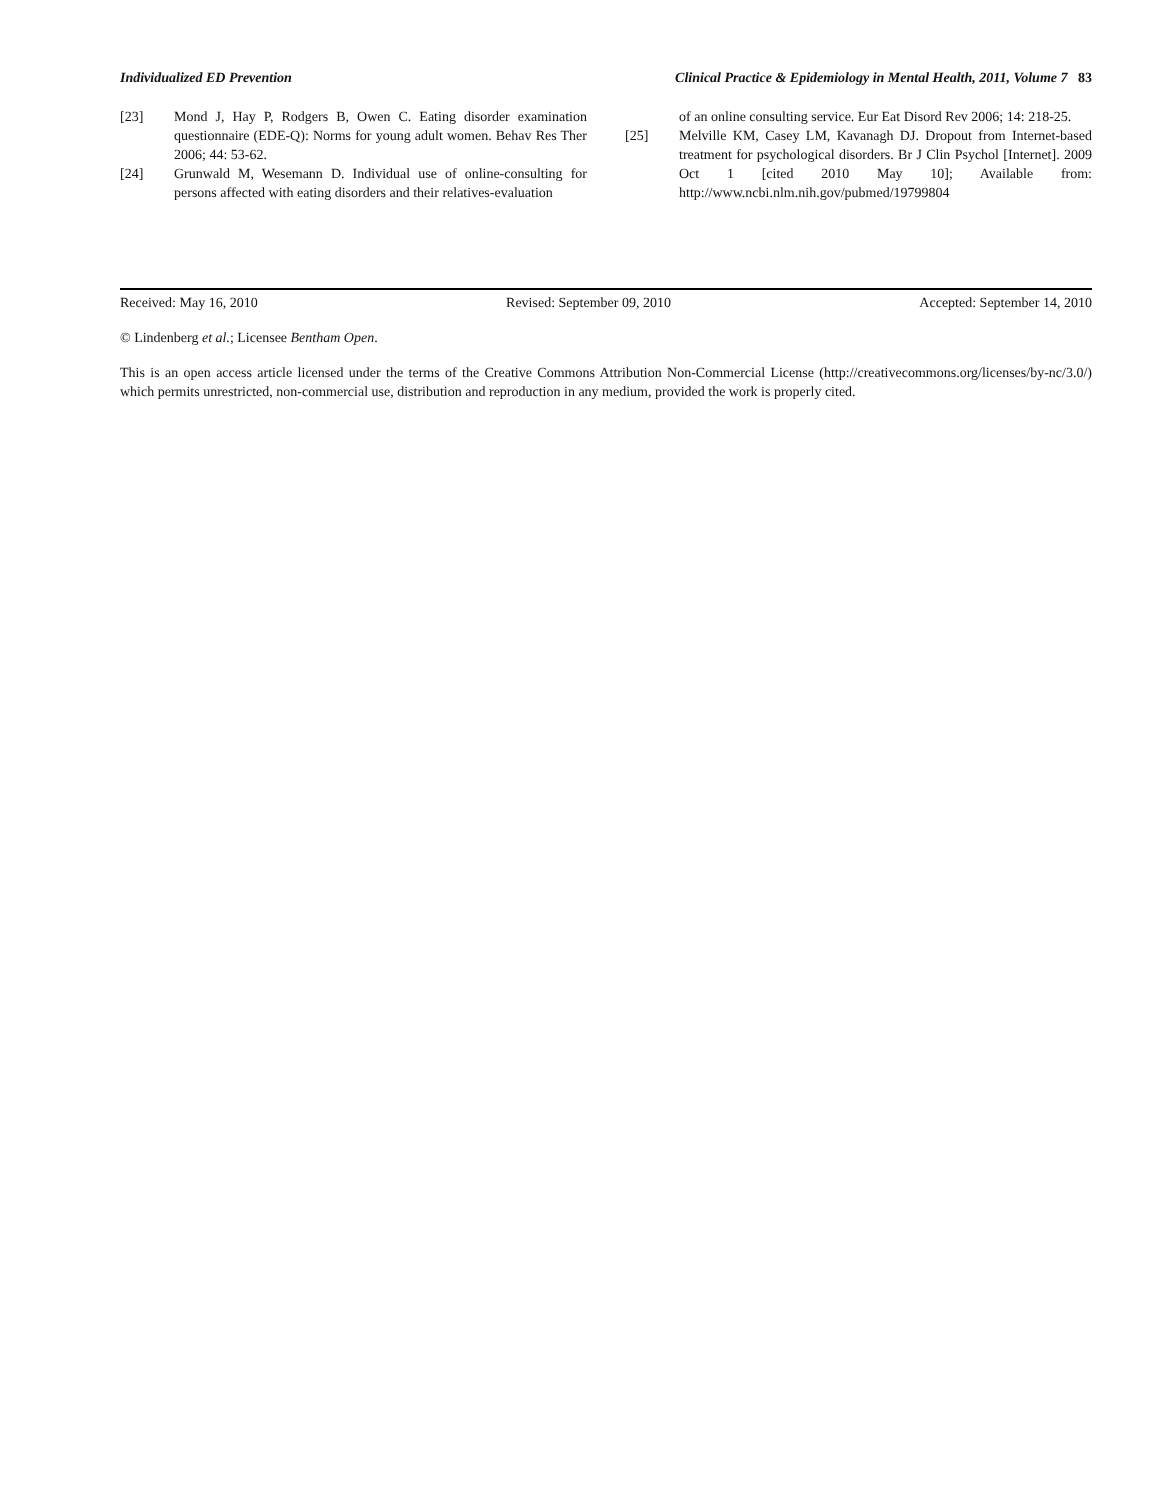Individualized ED Prevention Clinical Practice & Epidemiology in Mental Health, 2011, Volume 7 83
[23] Mond J, Hay P, Rodgers B, Owen C. Eating disorder examination questionnaire (EDE-Q): Norms for young adult women. Behav Res Ther 2006; 44: 53-62.
[24] Grunwald M, Wesemann D. Individual use of online-consulting for persons affected with eating disorders and their relatives-evaluation
of an online consulting service. Eur Eat Disord Rev 2006; 14: 218-25.
[25] Melville KM, Casey LM, Kavanagh DJ. Dropout from Internet-based treatment for psychological disorders. Br J Clin Psychol [Internet]. 2009 Oct 1 [cited 2010 May 10]; Available from: http://www.ncbi.nlm.nih.gov/pubmed/19799804
Received: May 16, 2010 Revised: September 09, 2010 Accepted: September 14, 2010
© Lindenberg et al.; Licensee Bentham Open.
This is an open access article licensed under the terms of the Creative Commons Attribution Non-Commercial License (http://creativecommons.org/licenses/by-nc/3.0/) which permits unrestricted, non-commercial use, distribution and reproduction in any medium, provided the work is properly cited.